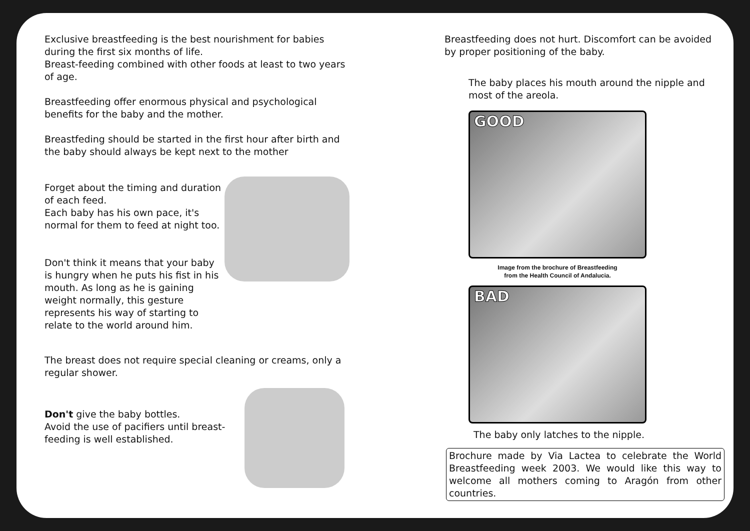Exclusive breastfeeding is the best nourishment for babies during the first six months of life.
Breast-feeding combined with other foods at least to two years of age.
Breastfeeding offer enormous physical and psychological benefits for the baby and the mother.
Breastfeding should be started in the first hour after birth and the baby should always be kept next to the mother
Forget about the timing and duration of each feed.
Each baby has his own pace, it's normal for them to feed at night too.
Don't think it means that your baby is hungry when he puts his fist in his mouth. As long as he is gaining weight normally, this gesture represents his way of starting to relate to the world around him.
The breast does not require special cleaning or creams, only a regular shower.
Don't give the baby bottles.
Avoid the use of pacifiers until breast-feeding is well established.
Breastfeeding does not hurt. Discomfort can be avoided by proper positioning of the baby.
The baby places his mouth around the nipple and most of the areola.
GOOD
Image from the brochure of Breastfeeding
from the Health Council of Andalucia.
BAD
The baby only latches to the nipple.
Brochure made by Via Lactea to celebrate the World Breastfeeding week 2003. We would like this way to welcome all mothers coming to Aragón from other countries.